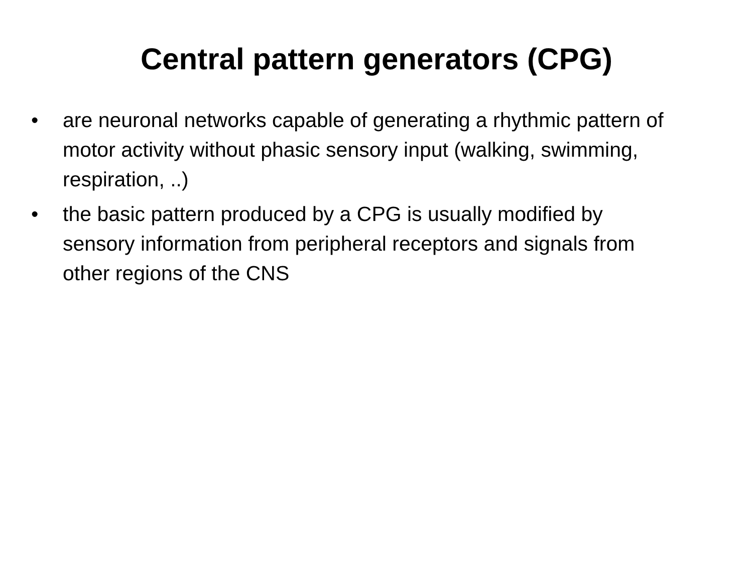Central pattern generators (CPG)
• are neuronal networks capable of generating a rhythmic pattern of motor activity without phasic sensory input (walking, swimming, respiration, ..)
• the basic pattern produced by a CPG is usually modified by sensory information from peripheral receptors and signals from other regions of the CNS